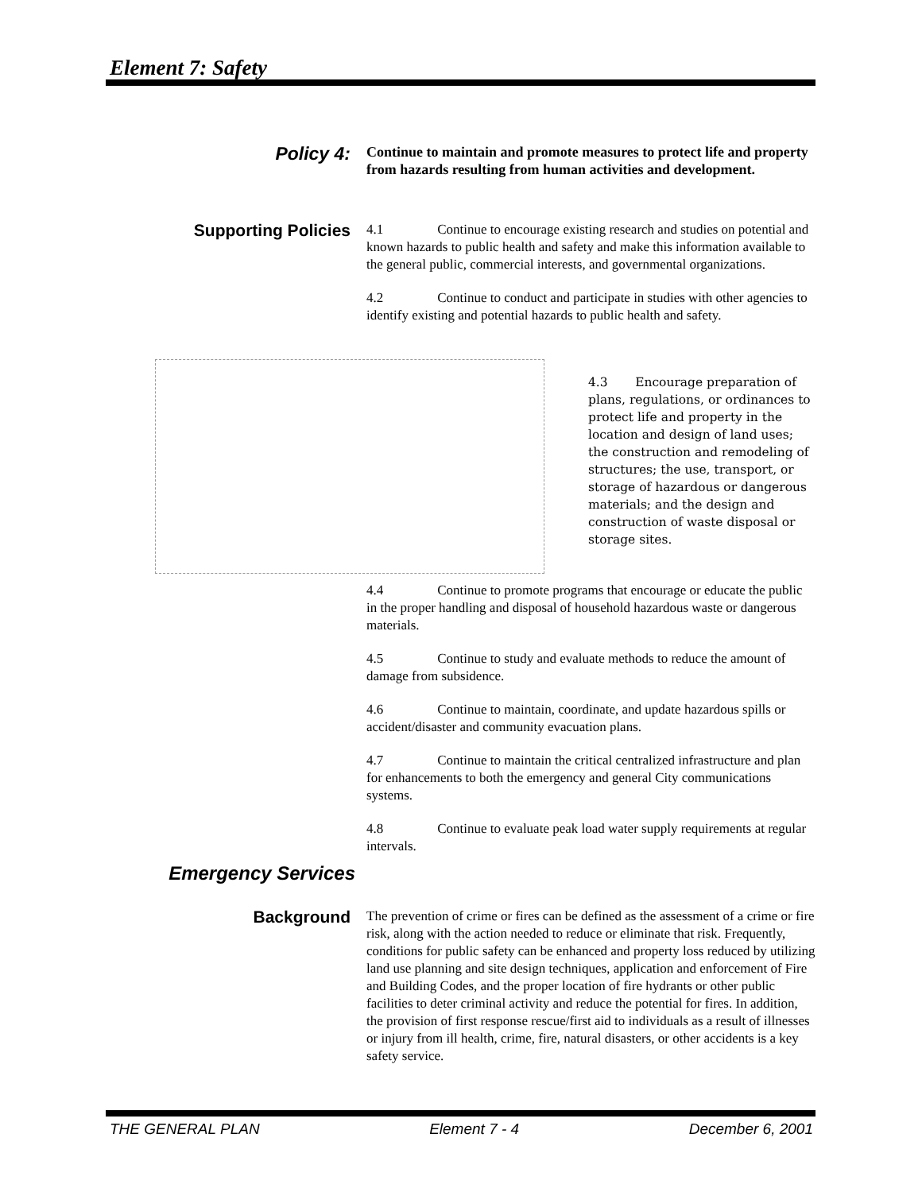Element 7: Safety
Policy 4:
Continue to maintain and promote measures to protect life and property from hazards resulting from human activities and development.
Supporting Policies
4.1 Continue to encourage existing research and studies on potential and known hazards to public health and safety and make this information available to the general public, commercial interests, and governmental organizations.
4.2 Continue to conduct and participate in studies with other agencies to identify existing and potential hazards to public health and safety.
4.3 Encourage preparation of plans, regulations, or ordinances to protect life and property in the location and design of land uses; the construction and remodeling of structures; the use, transport, or storage of hazardous or dangerous materials; and the design and construction of waste disposal or storage sites.
4.4 Continue to promote programs that encourage or educate the public in the proper handling and disposal of household hazardous waste or dangerous materials.
4.5 Continue to study and evaluate methods to reduce the amount of damage from subsidence.
4.6 Continue to maintain, coordinate, and update hazardous spills or accident/disaster and community evacuation plans.
4.7 Continue to maintain the critical centralized infrastructure and plan for enhancements to both the emergency and general City communications systems.
4.8 Continue to evaluate peak load water supply requirements at regular intervals.
Emergency Services
Background
The prevention of crime or fires can be defined as the assessment of a crime or fire risk, along with the action needed to reduce or eliminate that risk. Frequently, conditions for public safety can be enhanced and property loss reduced by utilizing land use planning and site design techniques, application and enforcement of Fire and Building Codes, and the proper location of fire hydrants or other public facilities to deter criminal activity and reduce the potential for fires. In addition, the provision of first response rescue/first aid to individuals as a result of illnesses or injury from ill health, crime, fire, natural disasters, or other accidents is a key safety service.
THE GENERAL PLAN Element 7 - 4 December 6, 2001